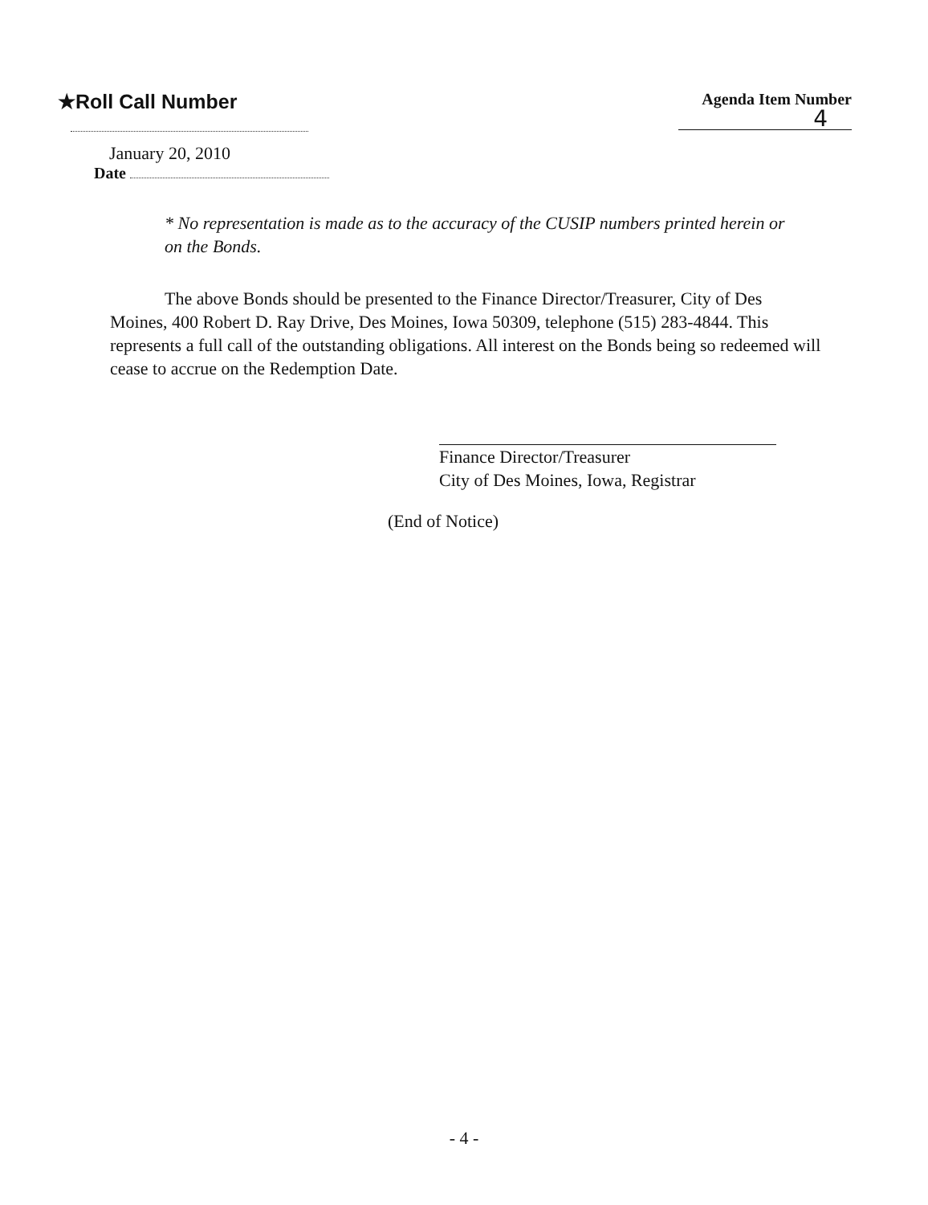★Roll Call Number
January 20, 2010
Date
Agenda Item Number
4
* No representation is made as to the accuracy of the CUSIP numbers printed herein or on the Bonds.
The above Bonds should be presented to the Finance Director/Treasurer, City of Des Moines, 400 Robert D. Ray Drive, Des Moines, Iowa 50309, telephone (515) 283-4844. This represents a full call of the outstanding obligations. All interest on the Bonds being so redeemed will cease to accrue on the Redemption Date.
Finance Director/Treasurer
City of Des Moines, Iowa, Registrar
(End of Notice)
- 4 -